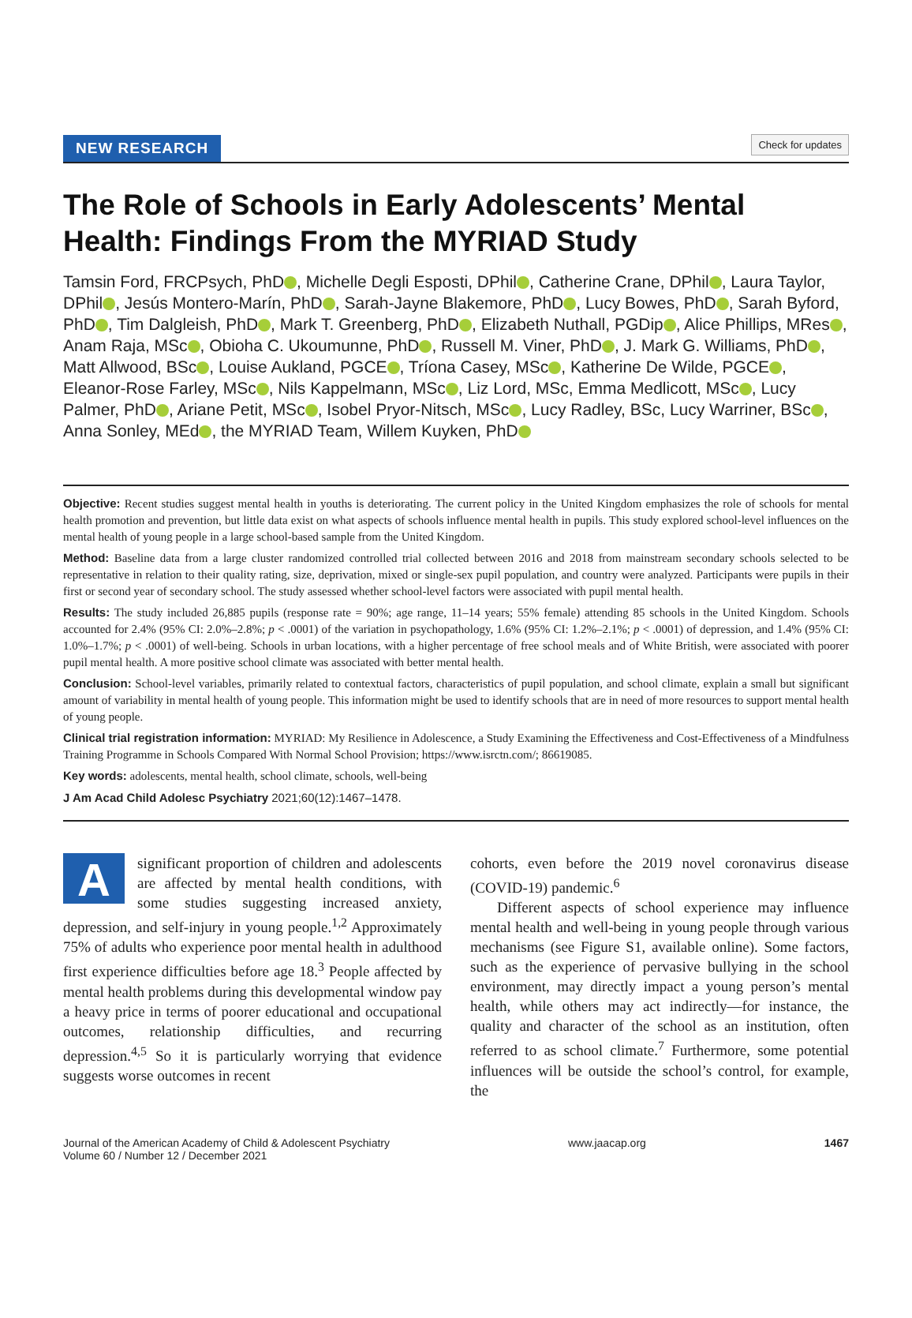NEW RESEARCH Check for updates
The Role of Schools in Early Adolescents’ Mental Health: Findings From the MYRIAD Study
Tamsin Ford, FRCPsych, PhD , Michelle Degli Esposti, DPhil , Catherine Crane, DPhil , Laura Taylor, DPhil , Jesús Montero-Marín, PhD , Sarah-Jayne Blakemore, PhD , Lucy Bowes, PhD , Sarah Byford, PhD , Tim Dalgleish, PhD , Mark T. Greenberg, PhD , Elizabeth Nuthall, PGDip , Alice Phillips, MRes , Anam Raja, MSc , Obioha C. Ukoumunne, PhD , Russell M. Viner, PhD , J. Mark G. Williams, PhD , Matt Allwood, BSc , Louise Aukland, PGCE , Tríona Casey, MSc , Katherine De Wilde, PGCE , Eleanor-Rose Farley, MSc , Nils Kappelmann, MSc , Liz Lord, MSc, Emma Medlicott, MSc , Lucy Palmer, PhD , Ariane Petit, MSc , Isobel Pryor-Nitsch, MSc , Lucy Radley, BSc, Lucy Warriner, BSc , Anna Sonley, MEd , the MYRIAD Team, Willem Kuyken, PhD
Objective: Recent studies suggest mental health in youths is deteriorating. The current policy in the United Kingdom emphasizes the role of schools for mental health promotion and prevention, but little data exist on what aspects of schools influence mental health in pupils. This study explored school-level influences on the mental health of young people in a large school-based sample from the United Kingdom.
Method: Baseline data from a large cluster randomized controlled trial collected between 2016 and 2018 from mainstream secondary schools selected to be representative in relation to their quality rating, size, deprivation, mixed or single-sex pupil population, and country were analyzed. Participants were pupils in their first or second year of secondary school. The study assessed whether school-level factors were associated with pupil mental health.
Results: The study included 26,885 pupils (response rate = 90%; age range, 11–14 years; 55% female) attending 85 schools in the United Kingdom. Schools accounted for 2.4% (95% CI: 2.0%–2.8%; p < .0001) of the variation in psychopathology, 1.6% (95% CI: 1.2%–2.1%; p < .0001) of depression, and 1.4% (95% CI: 1.0%–1.7%; p < .0001) of well-being. Schools in urban locations, with a higher percentage of free school meals and of White British, were associated with poorer pupil mental health. A more positive school climate was associated with better mental health.
Conclusion: School-level variables, primarily related to contextual factors, characteristics of pupil population, and school climate, explain a small but significant amount of variability in mental health of young people. This information might be used to identify schools that are in need of more resources to support mental health of young people.
Clinical trial registration information: MYRIAD: My Resilience in Adolescence, a Study Examining the Effectiveness and Cost-Effectiveness of a Mindfulness Training Programme in Schools Compared With Normal School Provision; https://www.isrctn.com/; 86619085.
Key words: adolescents, mental health, school climate, schools, well-being
J Am Acad Child Adolesc Psychiatry 2021;60(12):1467–1478.
A significant proportion of children and adolescents are affected by mental health conditions, with some studies suggesting increased anxiety, depression, and self-injury in young people.<sup>1,2</sup> Approximately 75% of adults who experience poor mental health in adulthood first experience difficulties before age 18.<sup>3</sup> People affected by mental health problems during this developmental window pay a heavy price in terms of poorer educational and occupational outcomes, relationship difficulties, and recurring depression.<sup>4,5</sup> So it is particularly worrying that evidence suggests worse outcomes in recent
cohorts, even before the 2019 novel coronavirus disease (COVID-19) pandemic.<sup>6</sup>
Different aspects of school experience may influence mental health and well-being in young people through various mechanisms (see Figure S1, available online). Some factors, such as the experience of pervasive bullying in the school environment, may directly impact a young person’s mental health, while others may act indirectly—for instance, the quality and character of the school as an institution, often referred to as school climate.<sup>7</sup> Furthermore, some potential influences will be outside the school’s control, for example, the
Journal of the American Academy of Child & Adolescent Psychiatry
Volume 60 / Number 12 / December 2021 www.jaacap.org 1467